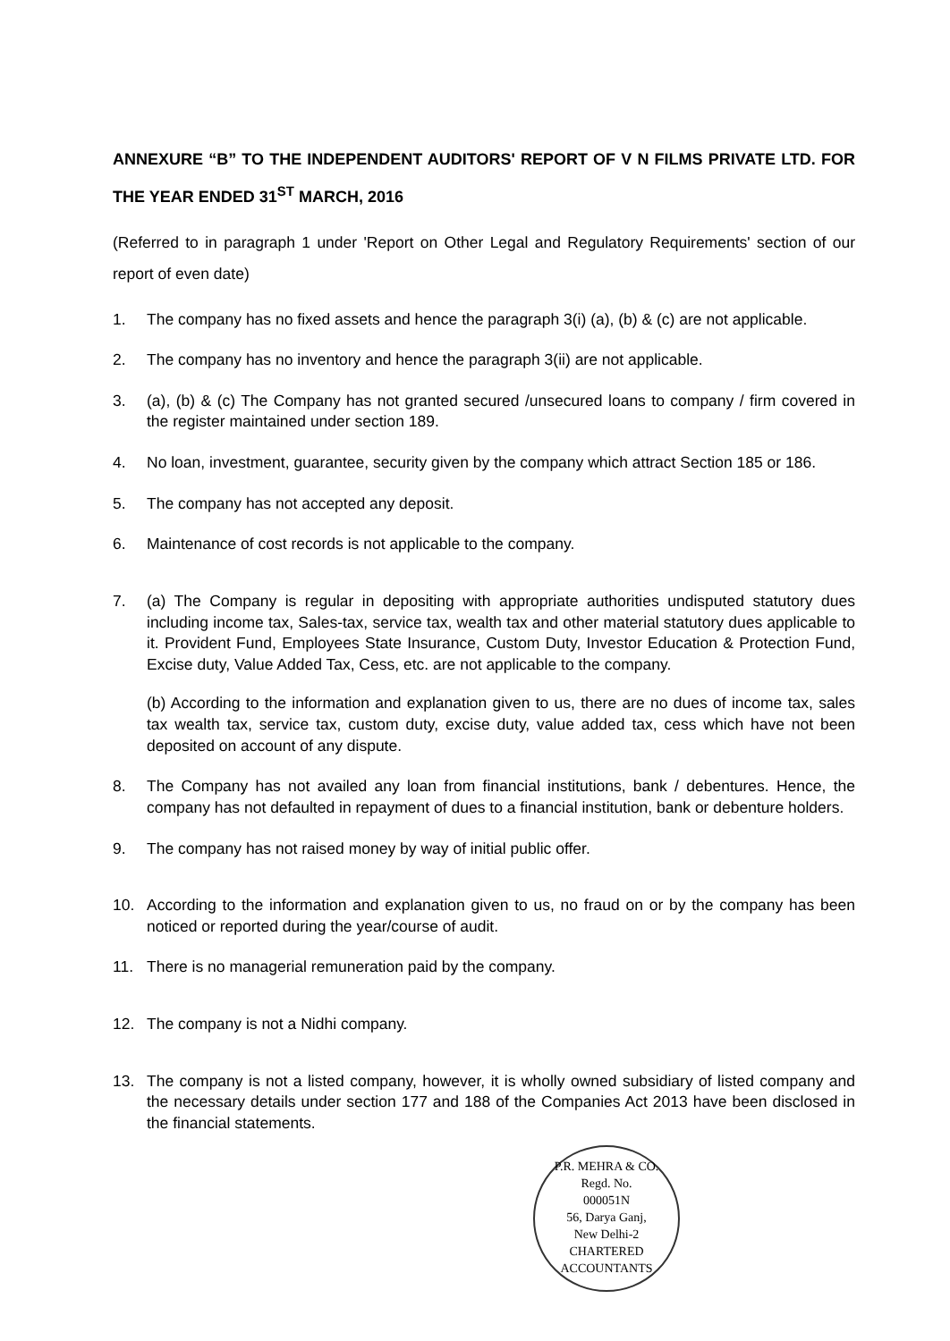ANNEXURE “B” TO THE INDEPENDENT AUDITORS' REPORT OF V N FILMS PRIVATE LTD. FOR THE YEAR ENDED 31<sup>ST</sup> MARCH, 2016
(Referred to in paragraph 1 under 'Report on Other Legal and Regulatory Requirements' section of our report of even date)
1. The company has no fixed assets and hence the paragraph 3(i) (a), (b) & (c) are not applicable.
2. The company has no inventory and hence the paragraph 3(ii) are not applicable.
3. (a), (b) & (c) The Company has not granted secured /unsecured loans to company / firm covered in the register maintained under section 189.
4. No loan, investment, guarantee, security given by the company which attract Section 185 or 186.
5. The company has not accepted any deposit.
6. Maintenance of cost records is not applicable to the company.
7. (a) The Company is regular in depositing with appropriate authorities undisputed statutory dues including income tax, Sales-tax, service tax, wealth tax and other material statutory dues applicable to it. Provident Fund, Employees State Insurance, Custom Duty, Investor Education & Protection Fund, Excise duty, Value Added Tax, Cess, etc. are not applicable to the company.
(b) According to the information and explanation given to us, there are no dues of income tax, sales tax wealth tax, service tax, custom duty, excise duty, value added tax, cess which have not been deposited on account of any dispute.
8. The Company has not availed any loan from financial institutions, bank / debentures. Hence, the company has not defaulted in repayment of dues to a financial institution, bank or debenture holders.
9. The company has not raised money by way of initial public offer.
10. According to the information and explanation given to us, no fraud on or by the company has been noticed or reported during the year/course of audit.
11. There is no managerial remuneration paid by the company.
12. The company is not a Nidhi company.
13. The company is not a listed company, however, it is wholly owned subsidiary of listed company and the necessary details under section 177 and 188 of the Companies Act 2013 have been disclosed in the financial statements.
P.R. MEHRA & CO.
Regd. No.
000051N
56, Darya Ganj,
New Delhi-2
CHARTERED ACCOUNTANTS